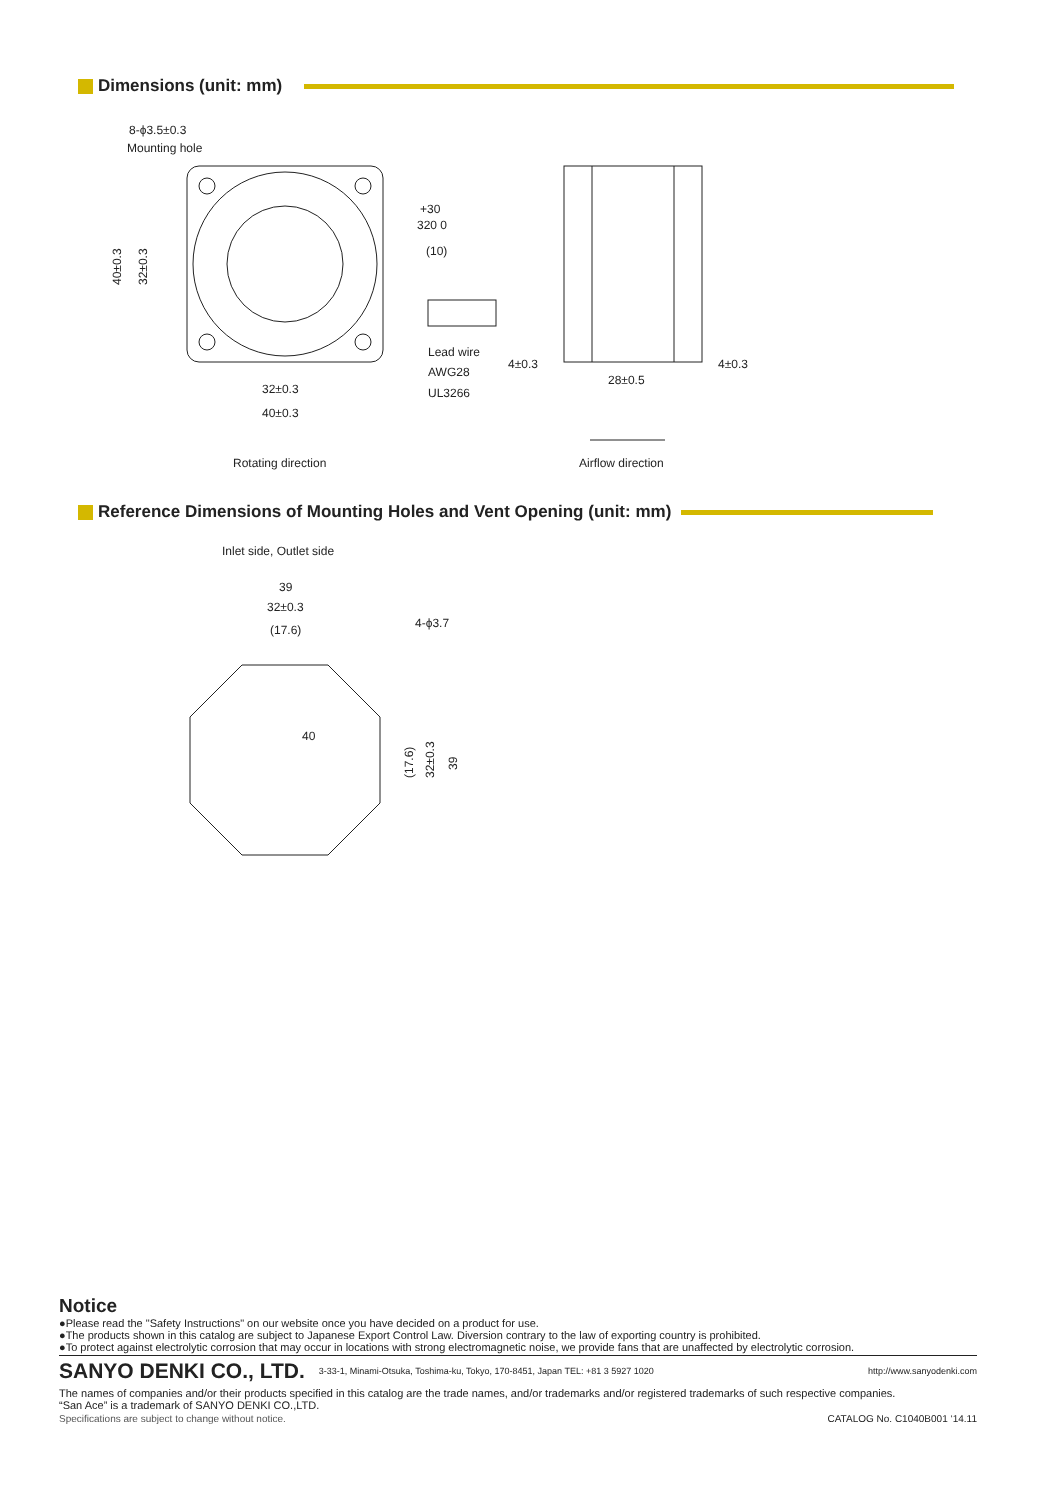Dimensions (unit: mm)
8-ϕ3.5±0.3
Mounting hole
+30
320 0
(10)
Lead wire
AWG28
UL3266
32±0.3
40±0.3
Rotating direction
4±0.3
4±0.3
28±0.5
Airflow direction
40±0.3
32±0.3
Reference Dimensions of Mounting Holes and Vent Opening (unit: mm)
Inlet side, Outlet side
39
32±0.3
(17.6)
4-ϕ3.7
40
(17.6)
32±0.3
39
Notice
●Please read the "Safety Instructions" on our website once you have decided on a product for use.
●The products shown in this catalog are subject to Japanese Export Control Law. Diversion contrary to the law of exporting country is prohibited.
●To protect against electrolytic corrosion that may occur in locations with strong electromagnetic noise, we provide fans that are unaffected by electrolytic corrosion.
SANYO DENKI CO., LTD. 3-33-1, Minami-Otsuka, Toshima-ku, Tokyo, 170-8451, Japan TEL: +81 3 5927 1020 http://www.sanyodenki.com
The names of companies and/or their products specified in this catalog are the trade names, and/or trademarks and/or registered trademarks of such respective companies.
“San Ace” is a trademark of SANYO DENKI CO.,LTD.
Specifications are subject to change without notice. CATALOG No. C1040B001 ‘14.11